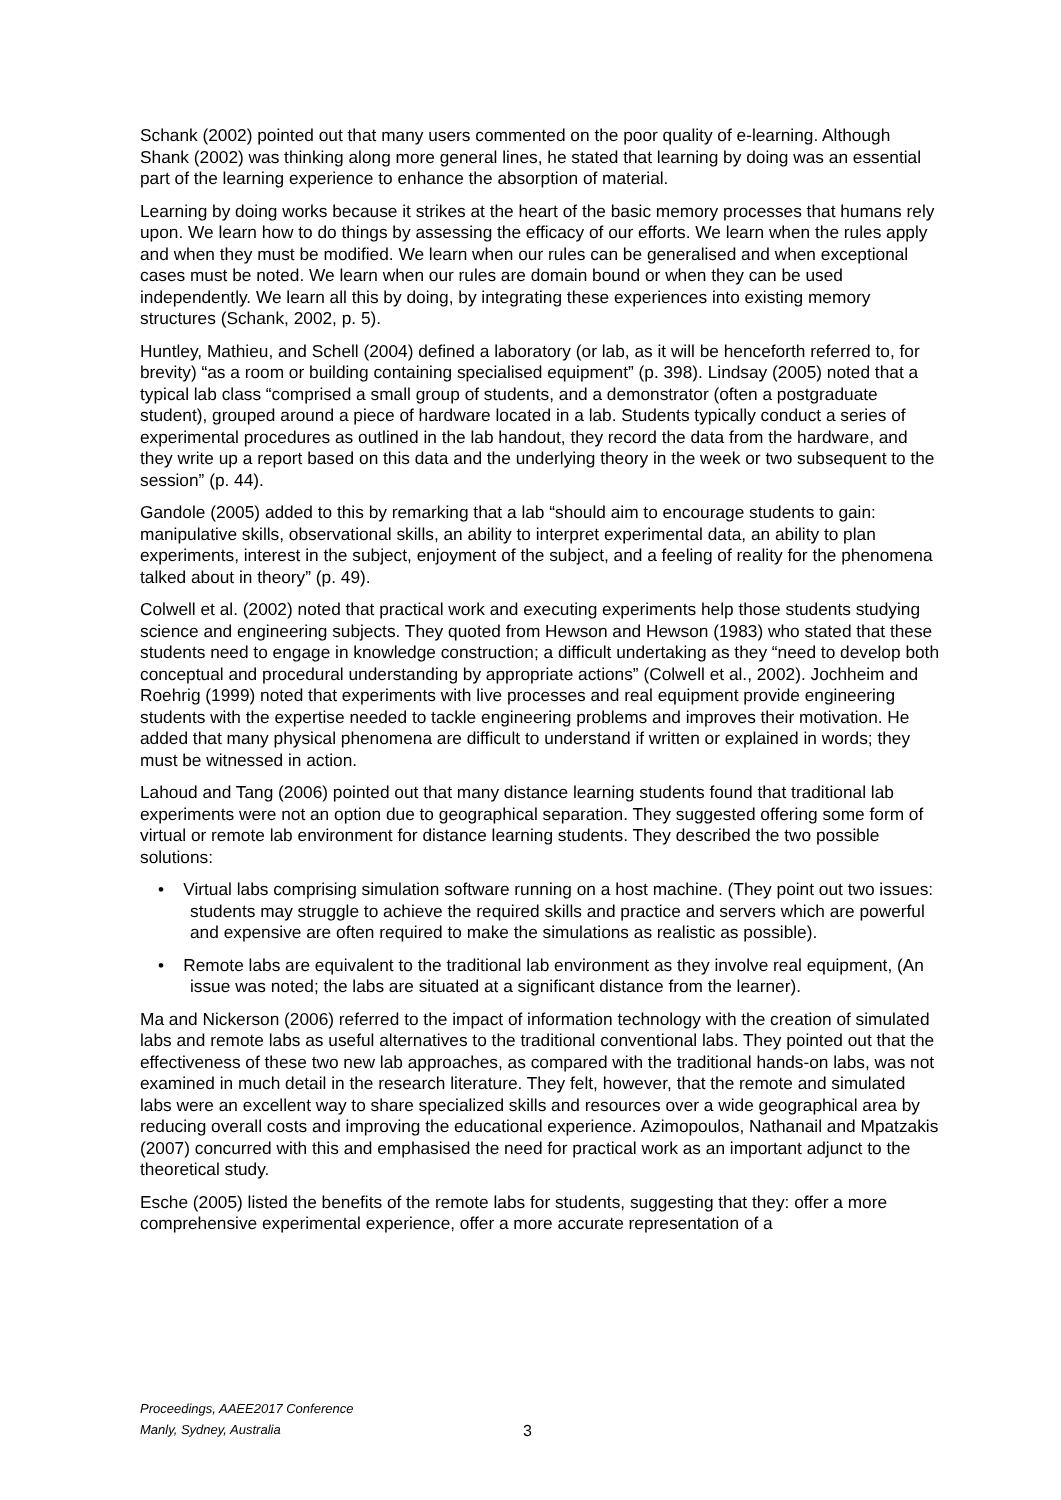Schank (2002) pointed out that many users commented on the poor quality of e-learning. Although Shank (2002) was thinking along more general lines, he stated that learning by doing was an essential part of the learning experience to enhance the absorption of material.
Learning by doing works because it strikes at the heart of the basic memory processes that humans rely upon. We learn how to do things by assessing the efficacy of our efforts. We learn when the rules apply and when they must be modified. We learn when our rules can be generalised and when exceptional cases must be noted. We learn when our rules are domain bound or when they can be used independently. We learn all this by doing, by integrating these experiences into existing memory structures (Schank, 2002, p. 5).
Huntley, Mathieu, and Schell (2004) defined a laboratory (or lab, as it will be henceforth referred to, for brevity) “as a room or building containing specialised equipment” (p. 398). Lindsay (2005) noted that a typical lab class “comprised a small group of students, and a demonstrator (often a postgraduate student), grouped around a piece of hardware located in a lab. Students typically conduct a series of experimental procedures as outlined in the lab handout, they record the data from the hardware, and they write up a report based on this data and the underlying theory in the week or two subsequent to the session” (p. 44).
Gandole (2005) added to this by remarking that a lab “should aim to encourage students to gain: manipulative skills, observational skills, an ability to interpret experimental data, an ability to plan experiments, interest in the subject, enjoyment of the subject, and a feeling of reality for the phenomena talked about in theory” (p. 49).
Colwell et al. (2002) noted that practical work and executing experiments help those students studying science and engineering subjects. They quoted from Hewson and Hewson (1983) who stated that these students need to engage in knowledge construction; a difficult undertaking as they “need to develop both conceptual and procedural understanding by appropriate actions” (Colwell et al., 2002). Jochheim and Roehrig (1999) noted that experiments with live processes and real equipment provide engineering students with the expertise needed to tackle engineering problems and improves their motivation. He added that many physical phenomena are difficult to understand if written or explained in words; they must be witnessed in action.
Lahoud and Tang (2006) pointed out that many distance learning students found that traditional lab experiments were not an option due to geographical separation. They suggested offering some form of virtual or remote lab environment for distance learning students. They described the two possible solutions:
• Virtual labs comprising simulation software running on a host machine. (They point out two issues: students may struggle to achieve the required skills and practice and servers which are powerful and expensive are often required to make the simulations as realistic as possible).
• Remote labs are equivalent to the traditional lab environment as they involve real equipment, (An issue was noted; the labs are situated at a significant distance from the learner).
Ma and Nickerson (2006) referred to the impact of information technology with the creation of simulated labs and remote labs as useful alternatives to the traditional conventional labs. They pointed out that the effectiveness of these two new lab approaches, as compared with the traditional hands-on labs, was not examined in much detail in the research literature. They felt, however, that the remote and simulated labs were an excellent way to share specialized skills and resources over a wide geographical area by reducing overall costs and improving the educational experience. Azimopoulos, Nathanail and Mpatzakis (2007) concurred with this and emphasised the need for practical work as an important adjunct to the theoretical study.
Esche (2005) listed the benefits of the remote labs for students, suggesting that they: offer a more comprehensive experimental experience, offer a more accurate representation of a
Proceedings, AAEE2017 Conference
Manly, Sydney, Australia
3